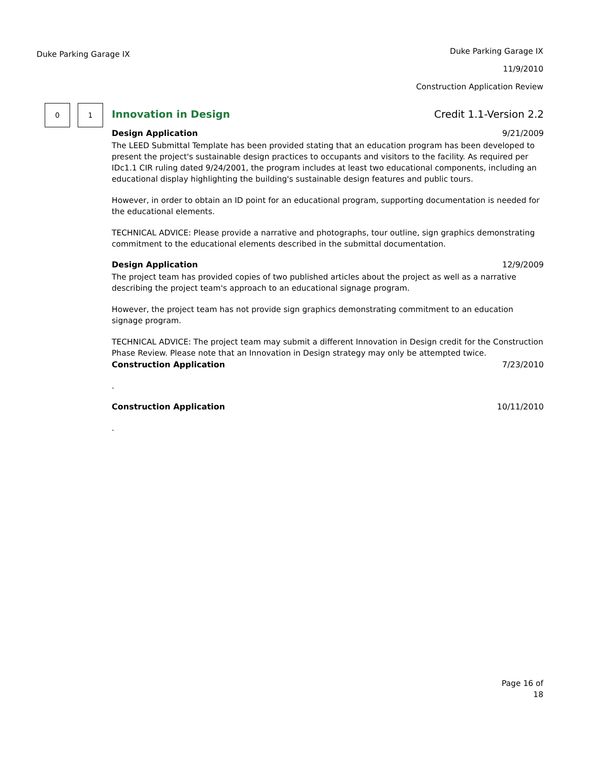Duke Parking Garage IX
Duke Parking Garage IX
11/9/2010
Construction Application Review
0 1
Innovation in Design Credit 1.1-Version 2.2
Design Application 9/21/2009
The LEED Submittal Template has been provided stating that an education program has been developed to present the project's sustainable design practices to occupants and visitors to the facility. As required per IDc1.1 CIR ruling dated 9/24/2001, the program includes at least two educational components, including an educational display highlighting the building's sustainable design features and public tours.
However, in order to obtain an ID point for an educational program, supporting documentation is needed for the educational elements.
TECHNICAL ADVICE: Please provide a narrative and photographs, tour outline, sign graphics demonstrating commitment to the educational elements described in the submittal documentation.
Design Application 12/9/2009
The project team has provided copies of two published articles about the project as well as a narrative describing the project team's approach to an educational signage program.
However, the project team has not provide sign graphics demonstrating commitment to an education signage program.
TECHNICAL ADVICE: The project team may submit a different Innovation in Design credit for the Construction Phase Review. Please note that an Innovation in Design strategy may only be attempted twice.
Construction Application 7/23/2010
.
Construction Application 10/11/2010
.
Page 16 of
18